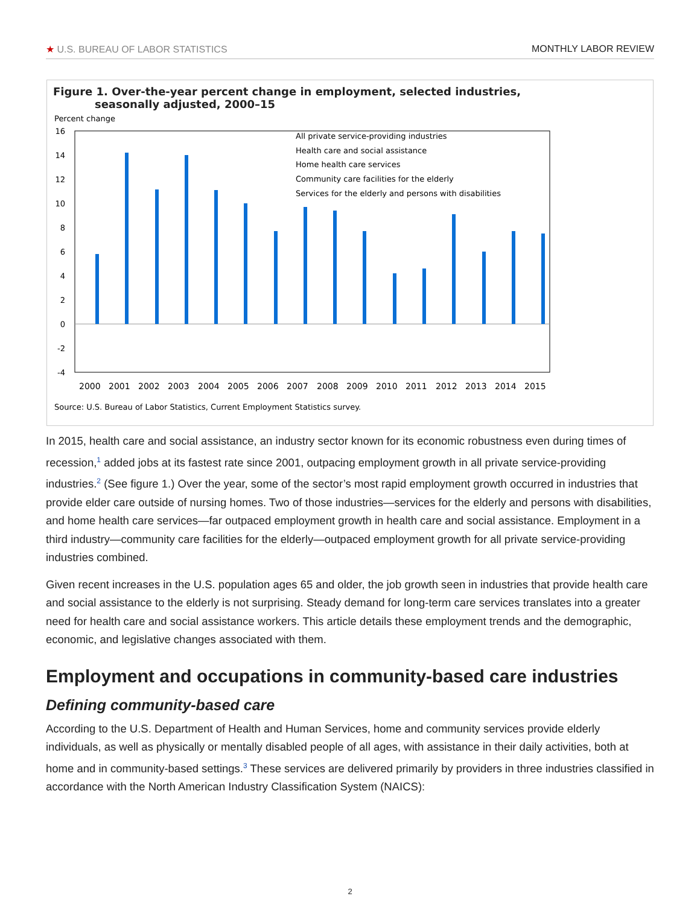★ U.S. BUREAU OF LABOR STATISTICS MONTHLY LABOR REVIEW
Figure 1. Over-the-year percent change in employment, selected industries,
seasonally adjusted, 2000–15
Percent change
16
14
12
10
8
6
4
2
0
-2
-4
2000
2001
2002
2003
2004
2005
2006
2007
2008
2009
2010
2011
2012
2013
2014
2015
All private service-providing industries
Health care and social assistance
Home health care services
Community care facilities for the elderly
Services for the elderly and persons with disabilities
Source: U.S. Bureau of Labor Statistics, Current Employment Statistics survey.
In 2015, health care and social assistance, an industry sector known for its economic robustness even during times of recession,<sup>1</sup> added jobs at its fastest rate since 2001, outpacing employment growth in all private service-providing industries.<sup>2</sup> (See figure 1.) Over the year, some of the sector’s most rapid employment growth occurred in industries that provide elder care outside of nursing homes. Two of those industries—services for the elderly and persons with disabilities, and home health care services—far outpaced employment growth in health care and social assistance. Employment in a third industry—community care facilities for the elderly—outpaced employment growth for all private service-providing industries combined.
Given recent increases in the U.S. population ages 65 and older, the job growth seen in industries that provide health care and social assistance to the elderly is not surprising. Steady demand for long-term care services translates into a greater need for health care and social assistance workers. This article details these employment trends and the demographic, economic, and legislative changes associated with them.
Employment and occupations in community-based care industries
Defining community-based care
According to the U.S. Department of Health and Human Services, home and community services provide elderly individuals, as well as physically or mentally disabled people of all ages, with assistance in their daily activities, both at home and in community-based settings.<sup>3</sup> These services are delivered primarily by providers in three industries classified in accordance with the North American Industry Classification System (NAICS):
2